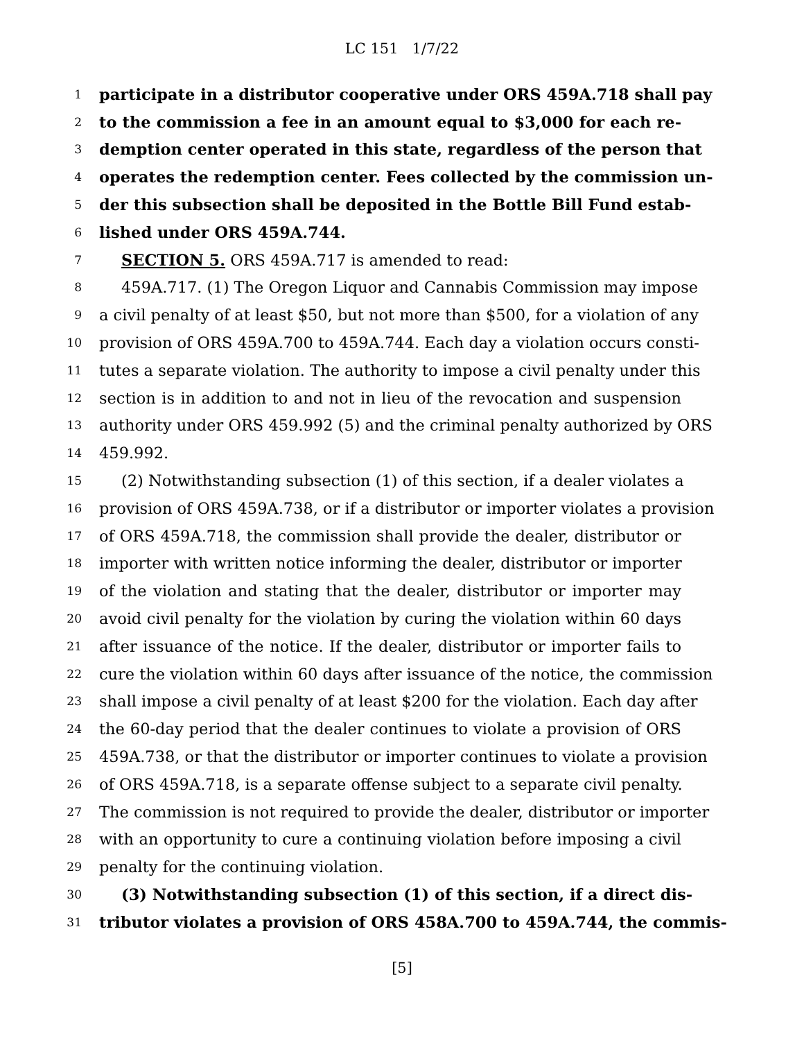LC 151 1/7/22
1 participate in a distributor cooperative under ORS 459A.718 shall pay
2 to the commission a fee in an amount equal to $3,000 for each re-
3 demption center operated in this state, regardless of the person that
4 operates the redemption center. Fees collected by the commission un-
5 der this subsection shall be deposited in the Bottle Bill Fund estab-
6 lished under ORS 459A.744.
7 SECTION 5. ORS 459A.717 is amended to read:
8 459A.717. (1) The Oregon Liquor and Cannabis Commission may impose
9 a civil penalty of at least $50, but not more than $500, for a violation of any
10 provision of ORS 459A.700 to 459A.744. Each day a violation occurs consti-
11 tutes a separate violation. The authority to impose a civil penalty under this
12 section is in addition to and not in lieu of the revocation and suspension
13 authority under ORS 459.992 (5) and the criminal penalty authorized by ORS
14 459.992.
15 (2) Notwithstanding subsection (1) of this section, if a dealer violates a
16 provision of ORS 459A.738, or if a distributor or importer violates a provision
17 of ORS 459A.718, the commission shall provide the dealer, distributor or
18 importer with written notice informing the dealer, distributor or importer
19 of the violation and stating that the dealer, distributor or importer may
20 avoid civil penalty for the violation by curing the violation within 60 days
21 after issuance of the notice. If the dealer, distributor or importer fails to
22 cure the violation within 60 days after issuance of the notice, the commission
23 shall impose a civil penalty of at least $200 for the violation. Each day after
24 the 60-day period that the dealer continues to violate a provision of ORS
25 459A.738, or that the distributor or importer continues to violate a provision
26 of ORS 459A.718, is a separate offense subject to a separate civil penalty.
27 The commission is not required to provide the dealer, distributor or importer
28 with an opportunity to cure a continuing violation before imposing a civil
29 penalty for the continuing violation.
30 (3) Notwithstanding subsection (1) of this section, if a direct dis-
31 tributor violates a provision of ORS 458A.700 to 459A.744, the commis-
[5]